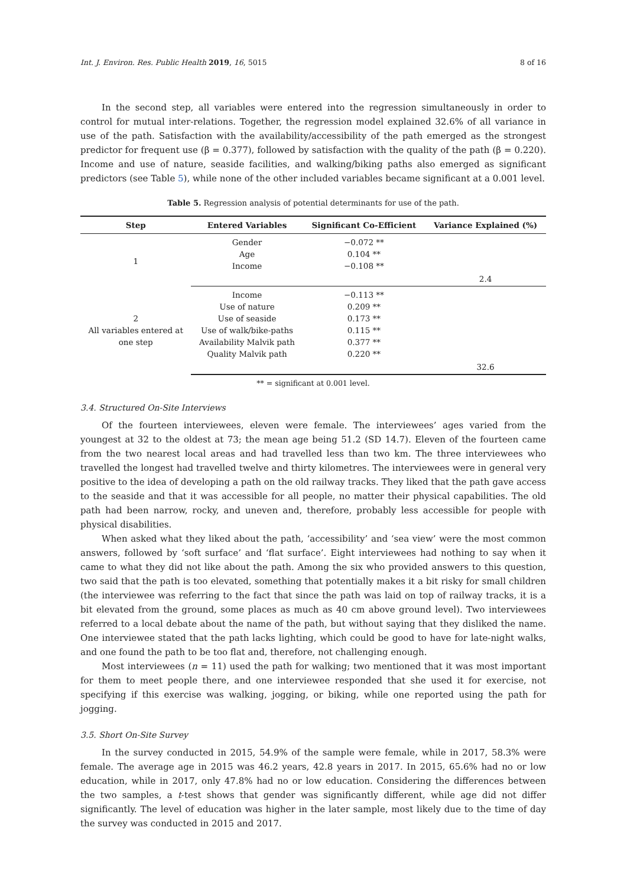Int. J. Environ. Res. Public Health 2019, 16, 5015 8 of 16
In the second step, all variables were entered into the regression simultaneously in order to control for mutual inter-relations. Together, the regression model explained 32.6% of all variance in use of the path. Satisfaction with the availability/accessibility of the path emerged as the strongest predictor for frequent use (β = 0.377), followed by satisfaction with the quality of the path (β = 0.220). Income and use of nature, seaside facilities, and walking/biking paths also emerged as significant predictors (see Table 5), while none of the other included variables became significant at a 0.001 level.
Table 5. Regression analysis of potential determinants for use of the path.
| Step | Entered Variables | Significant Co-Efficient | Variance Explained (%) |
| --- | --- | --- | --- |
| 1 | Gender | −0.072 ** | |
| | Age | 0.104 ** | |
| | Income | −0.108 ** | |
| | | | 2.4 |
| 2 All variables entered at one step | Income | −0.113 ** | |
| | Use of nature | 0.209 ** | |
| | Use of seaside | 0.173 ** | |
| | Use of walk/bike-paths | 0.115 ** | |
| | Availability Malvik path | 0.377 ** | |
| | Quality Malvik path | 0.220 ** | |
| | | | 32.6 |
** = significant at 0.001 level.
3.4. Structured On-Site Interviews
Of the fourteen interviewees, eleven were female. The interviewees’ ages varied from the youngest at 32 to the oldest at 73; the mean age being 51.2 (SD 14.7). Eleven of the fourteen came from the two nearest local areas and had travelled less than two km. The three interviewees who travelled the longest had travelled twelve and thirty kilometres. The interviewees were in general very positive to the idea of developing a path on the old railway tracks. They liked that the path gave access to the seaside and that it was accessible for all people, no matter their physical capabilities. The old path had been narrow, rocky, and uneven and, therefore, probably less accessible for people with physical disabilities.
When asked what they liked about the path, ‘accessibility’ and ‘sea view’ were the most common answers, followed by ‘soft surface’ and ‘flat surface’. Eight interviewees had nothing to say when it came to what they did not like about the path. Among the six who provided answers to this question, two said that the path is too elevated, something that potentially makes it a bit risky for small children (the interviewee was referring to the fact that since the path was laid on top of railway tracks, it is a bit elevated from the ground, some places as much as 40 cm above ground level). Two interviewees referred to a local debate about the name of the path, but without saying that they disliked the name. One interviewee stated that the path lacks lighting, which could be good to have for late-night walks, and one found the path to be too flat and, therefore, not challenging enough.
Most interviewees (n = 11) used the path for walking; two mentioned that it was most important for them to meet people there, and one interviewee responded that she used it for exercise, not specifying if this exercise was walking, jogging, or biking, while one reported using the path for jogging.
3.5. Short On-Site Survey
In the survey conducted in 2015, 54.9% of the sample were female, while in 2017, 58.3% were female. The average age in 2015 was 46.2 years, 42.8 years in 2017. In 2015, 65.6% had no or low education, while in 2017, only 47.8% had no or low education. Considering the differences between the two samples, a t-test shows that gender was significantly different, while age did not differ significantly. The level of education was higher in the later sample, most likely due to the time of day the survey was conducted in 2015 and 2017.